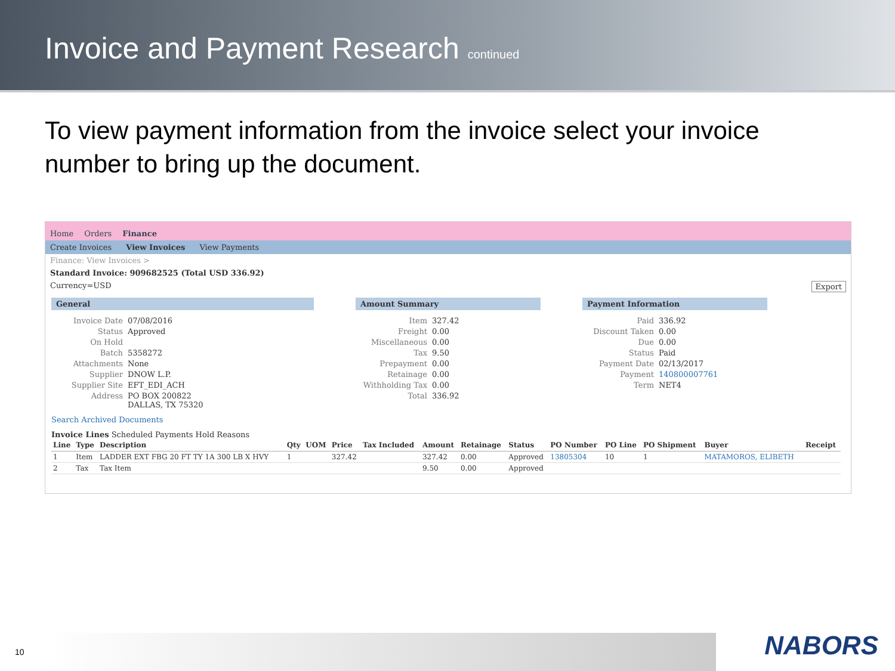Invoice and Payment Research continued
To view payment information from the invoice select your invoice number to bring up the document.
Home Orders Finance
Create Invoices View Invoices View Payments
Finance: View Invoices >
Standard Invoice: 909682525 (Total USD 336.92)
Currency=USD Export
General
Invoice Date 07/08/2016 Status Approved On Hold Batch 5358272 Attachments None Supplier DNOW L.P. Supplier Site EFT_EDI_ACH Address PO BOX 200822
DALLAS, TX 75320
Search Archived Documents
Amount Summary
Item 327.42 Freight 0.00 Miscellaneous 0.00 Tax 9.50 Prepayment 0.00 Retainage 0.00 Withholding Tax 0.00 Total 336.92
Payment Information
Paid 336.92 Discount Taken 0.00 Due 0.00 Status Paid Payment Date 02/13/2017 Payment 140800007761 Term NET4
Invoice Lines Scheduled Payments Hold Reasons
| Line | Type | Description | Qty | UOM | Price | Tax Included | Amount | Retainage | Status | PO Number | PO Line | PO Shipment | Buyer | Receipt |
| --- | --- | --- | --- | --- | --- | --- | --- | --- | --- | --- | --- | --- | --- | --- |
| 1 | Item | LADDER EXT FBG 20 FT TY 1A 300 LB X HVY | 1 | | 327.42 | | 327.42 | 0.00 | Approved | 13805304 | 10 | 1 | MATAMOROS, ELIBETH | |
| 2 | Tax | Tax Item | | | | | 9.50 | 0.00 | Approved | | | | | |
10 NABORS